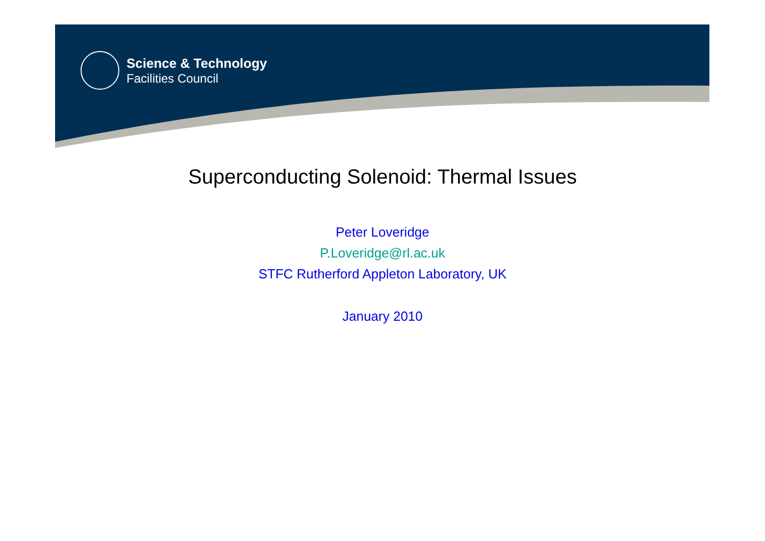Science & Technology
Facilities Council
Superconducting Solenoid: Thermal Issues
Peter Loveridge
P.Loveridge@rl.ac.uk
STFC Rutherford Appleton Laboratory, UK
January 2010